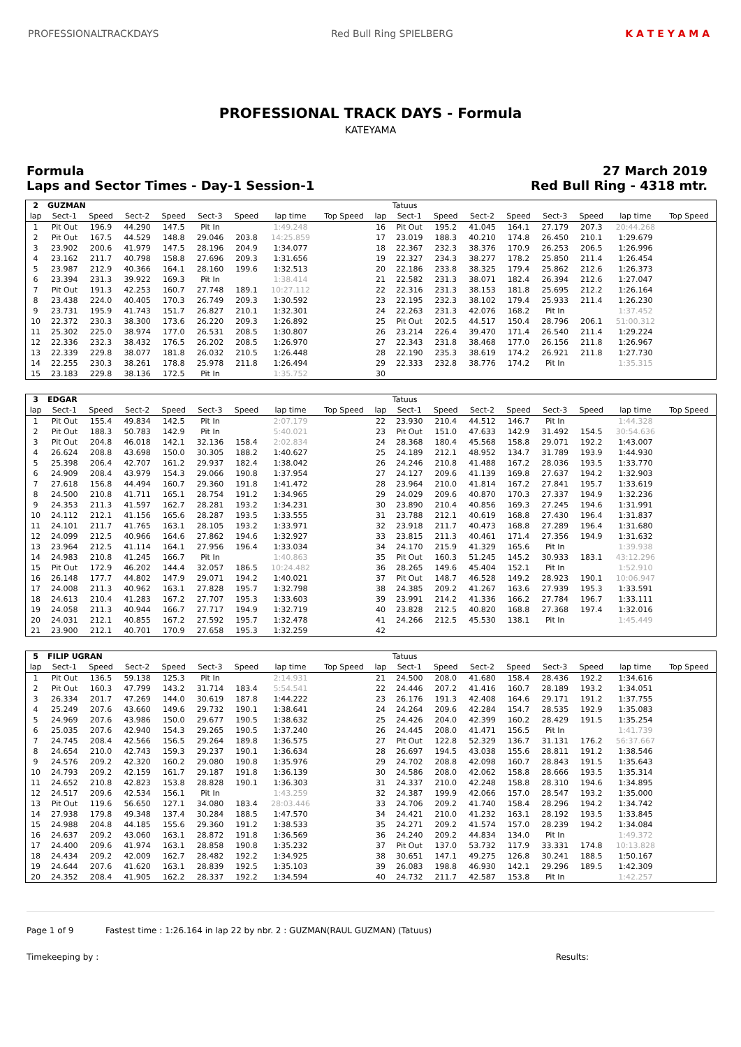PROFESSIONALTRACKDAYS Red Bull Ring SPIELBERG K A T E Y A M A
PROFESSIONAL TRACK DAYS - Formula
KATEYAMA
Formula
Laps and Sector Times - Day-1 Session-1
27 March 2019
Red Bull Ring - 4318 mtr.
| 2 | GUZMAN | | | | | | | | | Tatuus | | | | | | | |
| lap | Sect-1 | Speed | Sect-2 | Speed | Sect-3 | Speed | lap time | Top Speed | lap | Sect-1 | Speed | Sect-2 | Speed | Sect-3 | Speed | lap time | Top Speed |
| 1 | Pit Out | 196.9 | 44.290 | 147.5 | Pit In | | 1:49.248 | | 16 | Pit Out | 195.2 | 41.045 | 164.1 | 27.179 | 207.3 | 20:44.268 | |
| 2 | Pit Out | 167.5 | 44.529 | 148.8 | 29.046 | 203.8 | 14:25.859 | | 17 | 23.019 | 188.3 | 40.210 | 174.8 | 26.450 | 210.1 | 1:29.679 | |
| 3 | 23.902 | 200.6 | 41.979 | 147.5 | 28.196 | 204.9 | 1:34.077 | | 18 | 22.367 | 232.3 | 38.376 | 170.9 | 26.253 | 206.5 | 1:26.996 | |
| 4 | 23.162 | 211.7 | 40.798 | 158.8 | 27.696 | 209.3 | 1:31.656 | | 19 | 22.327 | 234.3 | 38.277 | 178.2 | 25.850 | 211.4 | 1:26.454 | |
| 5 | 23.987 | 212.9 | 40.366 | 164.1 | 28.160 | 199.6 | 1:32.513 | | 20 | 22.186 | 233.8 | 38.325 | 179.4 | 25.862 | 212.6 | 1:26.373 | |
| 6 | 23.394 | 231.3 | 39.922 | 169.3 | Pit In | | 1:38.414 | | 21 | 22.582 | 231.3 | 38.071 | 182.4 | 26.394 | 212.6 | 1:27.047 | |
| 7 | Pit Out | 191.3 | 42.253 | 160.7 | 27.748 | 189.1 | 10:27.112 | | 22 | 22.316 | 231.3 | 38.153 | 181.8 | 25.695 | 212.2 | 1:26.164 | |
| 8 | 23.438 | 224.0 | 40.405 | 170.3 | 26.749 | 209.3 | 1:30.592 | | 23 | 22.195 | 232.3 | 38.102 | 179.4 | 25.933 | 211.4 | 1:26.230 | |
| 9 | 23.731 | 195.9 | 41.743 | 151.7 | 26.827 | 210.1 | 1:32.301 | | 24 | 22.263 | 231.3 | 42.076 | 168.2 | Pit In | | 1:37.452 | |
| 10 | 22.372 | 230.3 | 38.300 | 173.6 | 26.220 | 209.3 | 1:26.892 | | 25 | Pit Out | 202.5 | 44.517 | 150.4 | 28.796 | 206.1 | 51:00.312 | |
| 11 | 25.302 | 225.0 | 38.974 | 177.0 | 26.531 | 208.5 | 1:30.807 | | 26 | 23.214 | 226.4 | 39.470 | 171.4 | 26.540 | 211.4 | 1:29.224 | |
| 12 | 22.336 | 232.3 | 38.432 | 176.5 | 26.202 | 208.5 | 1:26.970 | | 27 | 22.343 | 231.8 | 38.468 | 177.0 | 26.156 | 211.8 | 1:26.967 | |
| 13 | 22.339 | 229.8 | 38.077 | 181.8 | 26.032 | 210.5 | 1:26.448 | | 28 | 22.190 | 235.3 | 38.619 | 174.2 | 26.921 | 211.8 | 1:27.730 | |
| 14 | 22.255 | 230.3 | 38.261 | 178.8 | 25.978 | 211.8 | 1:26.494 | | 29 | 22.333 | 232.8 | 38.776 | 174.2 | Pit In | | 1:35.315 | |
| 15 | 23.183 | 229.8 | 38.136 | 172.5 | Pit In | | 1:35.752 | | 30 | | | | | | | | |
| 3 | EDGAR | | | | | | | | | Tatuus | | | | | | | |
| lap | Sect-1 | Speed | Sect-2 | Speed | Sect-3 | Speed | lap time | Top Speed | lap | Sect-1 | Speed | Sect-2 | Speed | Sect-3 | Speed | lap time | Top Speed |
| 1 | Pit Out | 155.4 | 49.834 | 142.5 | Pit In | | 2:07.179 | | 22 | 23.930 | 210.4 | 44.512 | 146.7 | Pit In | | 1:44.328 | |
| 2 | Pit Out | 188.3 | 50.783 | 142.9 | Pit In | | 5:40.021 | | 23 | Pit Out | 151.0 | 47.633 | 142.9 | 31.492 | 154.5 | 30:54.636 | |
| 3 | Pit Out | 204.8 | 46.018 | 142.1 | 32.136 | 158.4 | 2:02.834 | | 24 | 28.368 | 180.4 | 45.568 | 158.8 | 29.071 | 192.2 | 1:43.007 | |
| 4 | 26.624 | 208.8 | 43.698 | 150.0 | 30.305 | 188.2 | 1:40.627 | | 25 | 24.189 | 212.1 | 48.952 | 134.7 | 31.789 | 193.9 | 1:44.930 | |
| 5 | 25.398 | 206.4 | 42.707 | 161.2 | 29.937 | 182.4 | 1:38.042 | | 26 | 24.246 | 210.8 | 41.488 | 167.2 | 28.036 | 193.5 | 1:33.770 | |
| 6 | 24.909 | 208.4 | 43.979 | 154.3 | 29.066 | 190.8 | 1:37.954 | | 27 | 24.127 | 209.6 | 41.139 | 169.8 | 27.637 | 194.2 | 1:32.903 | |
| 7 | 27.618 | 156.8 | 44.494 | 160.7 | 29.360 | 191.8 | 1:41.472 | | 28 | 23.964 | 210.0 | 41.814 | 167.2 | 27.841 | 195.7 | 1:33.619 | |
| 8 | 24.500 | 210.8 | 41.711 | 165.1 | 28.754 | 191.2 | 1:34.965 | | 29 | 24.029 | 209.6 | 40.870 | 170.3 | 27.337 | 194.9 | 1:32.236 | |
| 9 | 24.353 | 211.3 | 41.597 | 162.7 | 28.281 | 193.2 | 1:34.231 | | 30 | 23.890 | 210.4 | 40.856 | 169.3 | 27.245 | 194.6 | 1:31.991 | |
| 10 | 24.112 | 212.1 | 41.156 | 165.6 | 28.287 | 193.5 | 1:33.555 | | 31 | 23.788 | 212.1 | 40.619 | 168.8 | 27.430 | 196.4 | 1:31.837 | |
| 11 | 24.101 | 211.7 | 41.765 | 163.1 | 28.105 | 193.2 | 1:33.971 | | 32 | 23.918 | 211.7 | 40.473 | 168.8 | 27.289 | 196.4 | 1:31.680 | |
| 12 | 24.099 | 212.5 | 40.966 | 164.6 | 27.862 | 194.6 | 1:32.927 | | 33 | 23.815 | 211.3 | 40.461 | 171.4 | 27.356 | 194.9 | 1:31.632 | |
| 13 | 23.964 | 212.5 | 41.114 | 164.1 | 27.956 | 196.4 | 1:33.034 | | 34 | 24.170 | 215.9 | 41.329 | 165.6 | Pit In | | 1:39.938 | |
| 14 | 24.983 | 210.8 | 41.245 | 166.7 | Pit In | | 1:40.863 | | 35 | Pit Out | 160.3 | 51.245 | 145.2 | 30.933 | 183.1 | 43:12.296 | |
| 15 | Pit Out | 172.9 | 46.202 | 144.4 | 32.057 | 186.5 | 10:24.482 | | 36 | 28.265 | 149.6 | 45.404 | 152.1 | Pit In | | 1:52.910 | |
| 16 | 26.148 | 177.7 | 44.802 | 147.9 | 29.071 | 194.2 | 1:40.021 | | 37 | Pit Out | 148.7 | 46.528 | 149.2 | 28.923 | 190.1 | 10:06.947 | |
| 17 | 24.008 | 211.3 | 40.962 | 163.1 | 27.828 | 195.7 | 1:32.798 | | 38 | 24.385 | 209.2 | 41.267 | 163.6 | 27.939 | 195.3 | 1:33.591 | |
| 18 | 24.613 | 210.4 | 41.283 | 167.2 | 27.707 | 195.3 | 1:33.603 | | 39 | 23.991 | 214.2 | 41.336 | 166.2 | 27.784 | 196.7 | 1:33.111 | |
| 19 | 24.058 | 211.3 | 40.944 | 166.7 | 27.717 | 194.9 | 1:32.719 | | 40 | 23.828 | 212.5 | 40.820 | 168.8 | 27.368 | 197.4 | 1:32.016 | |
| 20 | 24.031 | 212.1 | 40.855 | 167.2 | 27.592 | 195.7 | 1:32.478 | | 41 | 24.266 | 212.5 | 45.530 | 138.1 | Pit In | | 1:45.449 | |
| 21 | 23.900 | 212.1 | 40.701 | 170.9 | 27.658 | 195.3 | 1:32.259 | | 42 | | | | | | | | |
| 5 | FILIP UGRAN | | | | | | | | | Tatuus | | | | | | | |
| lap | Sect-1 | Speed | Sect-2 | Speed | Sect-3 | Speed | lap time | Top Speed | lap | Sect-1 | Speed | Sect-2 | Speed | Sect-3 | Speed | lap time | Top Speed |
| 1 | Pit Out | 136.5 | 59.138 | 125.3 | Pit In | | 2:14.931 | | 21 | 24.500 | 208.0 | 41.680 | 158.4 | 28.436 | 192.2 | 1:34.616 | |
| 2 | Pit Out | 160.3 | 47.799 | 143.2 | 31.714 | 183.4 | 5:54.541 | | 22 | 24.446 | 207.2 | 41.416 | 160.7 | 28.189 | 193.2 | 1:34.051 | |
| 3 | 26.334 | 201.7 | 47.269 | 144.0 | 30.619 | 187.8 | 1:44.222 | | 23 | 26.176 | 191.3 | 42.408 | 164.6 | 29.171 | 191.2 | 1:37.755 | |
| 4 | 25.249 | 207.6 | 43.660 | 149.6 | 29.732 | 190.1 | 1:38.641 | | 24 | 24.264 | 209.6 | 42.284 | 154.7 | 28.535 | 192.9 | 1:35.083 | |
| 5 | 24.969 | 207.6 | 43.986 | 150.0 | 29.677 | 190.5 | 1:38.632 | | 25 | 24.426 | 204.0 | 42.399 | 160.2 | 28.429 | 191.5 | 1:35.254 | |
| 6 | 25.035 | 207.6 | 42.940 | 154.3 | 29.265 | 190.5 | 1:37.240 | | 26 | 24.445 | 208.0 | 41.471 | 156.5 | Pit In | | 1:41.739 | |
| 7 | 24.745 | 208.4 | 42.566 | 156.5 | 29.264 | 189.8 | 1:36.575 | | 27 | Pit Out | 122.8 | 52.329 | 136.7 | 31.131 | 176.2 | 56:37.667 | |
| 8 | 24.654 | 210.0 | 42.743 | 159.3 | 29.237 | 190.1 | 1:36.634 | | 28 | 26.697 | 194.5 | 43.038 | 155.6 | 28.811 | 191.2 | 1:38.546 | |
| 9 | 24.576 | 209.2 | 42.320 | 160.2 | 29.080 | 190.8 | 1:35.976 | | 29 | 24.702 | 208.8 | 42.098 | 160.7 | 28.843 | 191.5 | 1:35.643 | |
| 10 | 24.793 | 209.2 | 42.159 | 161.7 | 29.187 | 191.8 | 1:36.139 | | 30 | 24.586 | 208.0 | 42.062 | 158.8 | 28.666 | 193.5 | 1:35.314 | |
| 11 | 24.652 | 210.8 | 42.823 | 153.8 | 28.828 | 190.1 | 1:36.303 | | 31 | 24.337 | 210.0 | 42.248 | 158.8 | 28.310 | 194.6 | 1:34.895 | |
| 12 | 24.517 | 209.6 | 42.534 | 156.1 | Pit In | | 1:43.259 | | 32 | 24.387 | 199.9 | 42.066 | 157.0 | 28.547 | 193.2 | 1:35.000 | |
| 13 | Pit Out | 119.6 | 56.650 | 127.1 | 34.080 | 183.4 | 28:03.446 | | 33 | 24.706 | 209.2 | 41.740 | 158.4 | 28.296 | 194.2 | 1:34.742 | |
| 14 | 27.938 | 179.8 | 49.348 | 137.4 | 30.284 | 188.5 | 1:47.570 | | 34 | 24.421 | 210.0 | 41.232 | 163.1 | 28.192 | 193.5 | 1:33.845 | |
| 15 | 24.988 | 204.8 | 44.185 | 155.6 | 29.360 | 191.2 | 1:38.533 | | 35 | 24.271 | 209.2 | 41.574 | 157.0 | 28.239 | 194.2 | 1:34.084 | |
| 16 | 24.637 | 209.2 | 43.060 | 163.1 | 28.872 | 191.8 | 1:36.569 | | 36 | 24.240 | 209.2 | 44.834 | 134.0 | Pit In | | 1:49.372 | |
| 17 | 24.400 | 209.6 | 41.974 | 163.1 | 28.858 | 190.8 | 1:35.232 | | 37 | Pit Out | 137.0 | 53.732 | 117.9 | 33.331 | 174.8 | 10:13.828 | |
| 18 | 24.434 | 209.2 | 42.009 | 162.7 | 28.482 | 192.2 | 1:34.925 | | 38 | 30.651 | 147.1 | 49.275 | 126.8 | 30.241 | 188.5 | 1:50.167 | |
| 19 | 24.644 | 207.6 | 41.620 | 163.1 | 28.839 | 192.5 | 1:35.103 | | 39 | 26.083 | 198.8 | 46.930 | 142.1 | 29.296 | 189.5 | 1:42.309 | |
| 20 | 24.352 | 208.4 | 41.905 | 162.2 | 28.337 | 192.2 | 1:34.594 | | 40 | 24.732 | 211.7 | 42.587 | 153.8 | Pit In | | 1:42.257 | |
Page 1 of 9 Fastest time : 1:26.164 in lap 22 by nbr. 2 : GUZMAN(RAUL GUZMAN) (Tatuus)
Timekeeping by : Results: